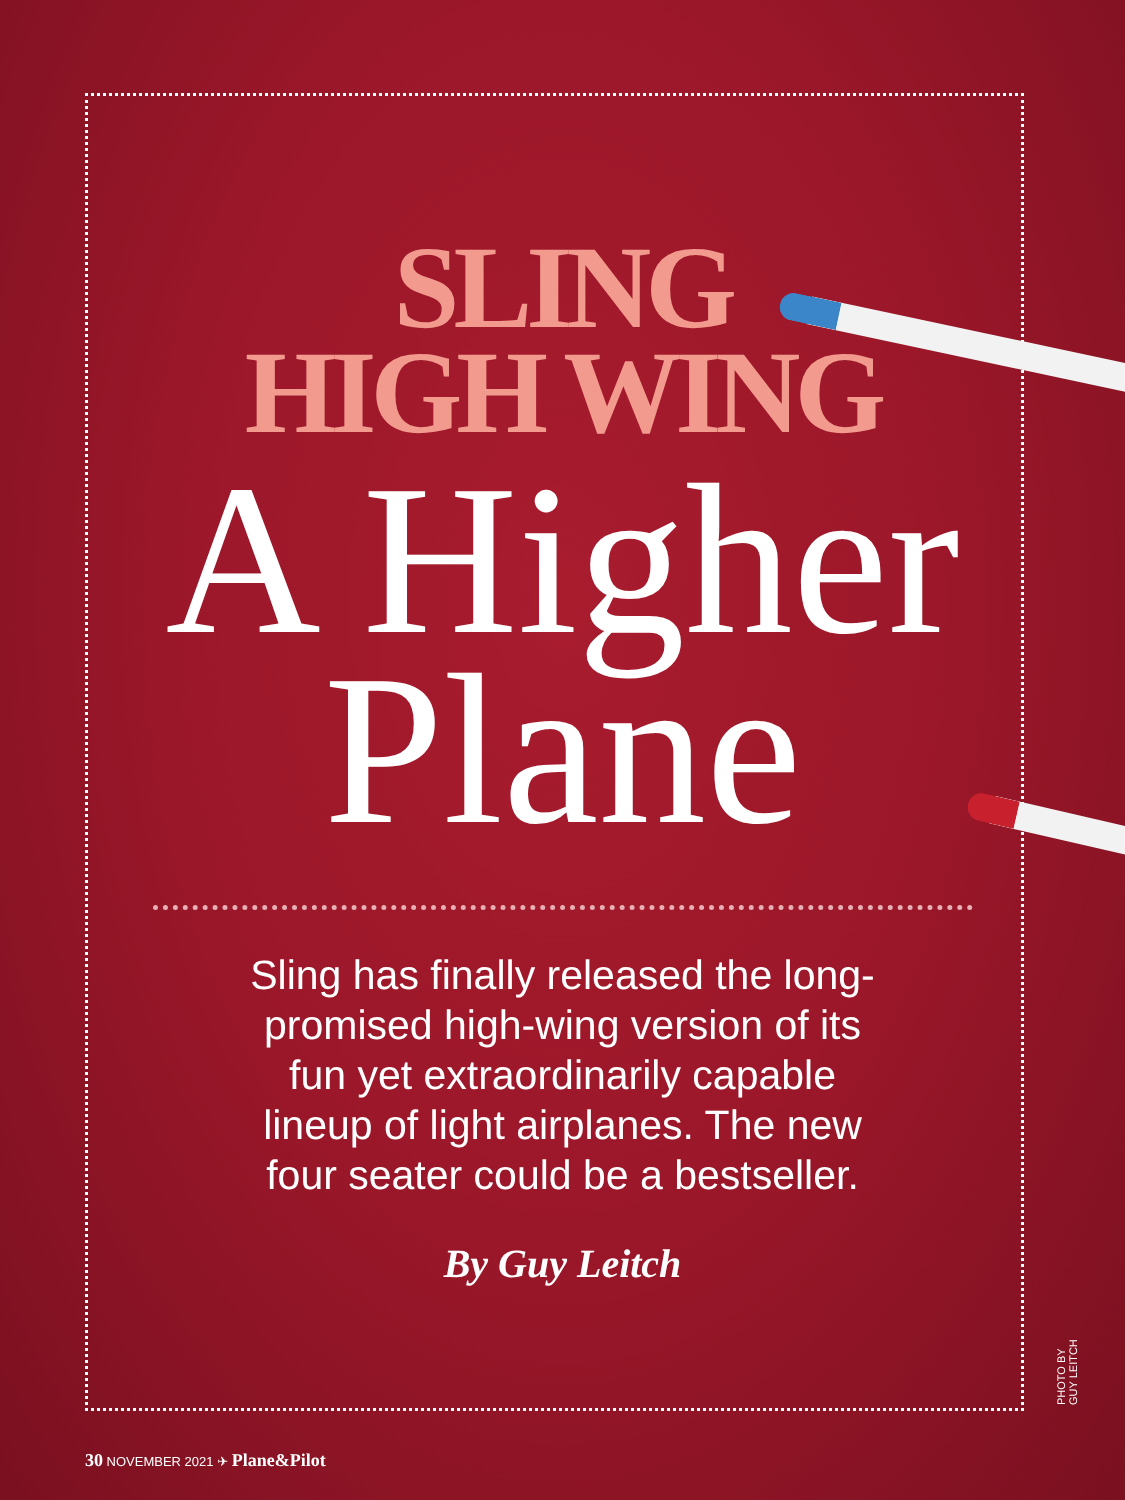SLING
HIGH WING
A Higher
Plane
Sling has finally released the long-promised high-wing version of its fun yet extraordinarily capable lineup of light airplanes. The new four seater could be a bestseller.
By Guy Leitch
PHOTO BY GUY LEITCH
30 NOVEMBER 2021 ✈ Plane&Pilot